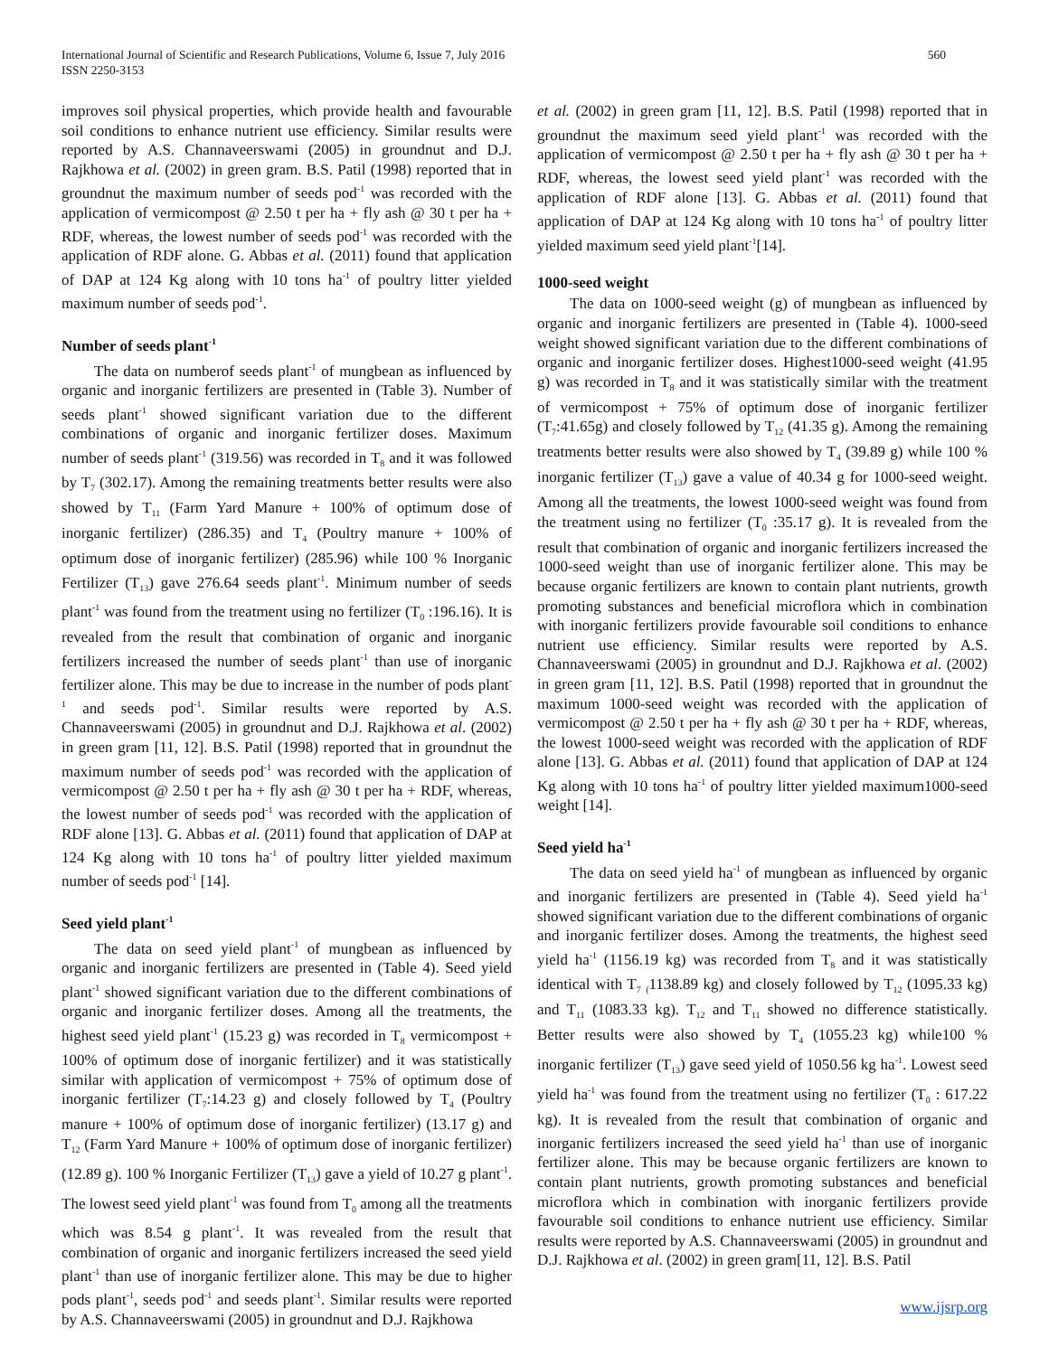International Journal of Scientific and Research Publications, Volume 6, Issue 7, July 2016
ISSN 2250-3153
560
improves soil physical properties, which provide health and favourable soil conditions to enhance nutrient use efficiency. Similar results were reported by A.S. Channaveerswami (2005) in groundnut and D.J. Rajkhowa et al. (2002) in green gram. B.S. Patil (1998) reported that in groundnut the maximum number of seeds pod<sup>-1</sup> was recorded with the application of vermicompost @ 2.50 t per ha + fly ash @ 30 t per ha + RDF, whereas, the lowest number of seeds pod<sup>-1</sup> was recorded with the application of RDF alone. G. Abbas et al. (2011) found that application of DAP at 124 Kg along with 10 tons ha<sup>-1</sup> of poultry litter yielded maximum number of seeds pod<sup>-1</sup>.
Number of seeds plant<sup>-1</sup>
The data on numberof seeds plant<sup>-1</sup> of mungbean as influenced by organic and inorganic fertilizers are presented in (Table 3). Number of seeds plant<sup>-1</sup> showed significant variation due to the different combinations of organic and inorganic fertilizer doses. Maximum number of seeds plant<sup>-1</sup> (319.56) was recorded in T<sub>8</sub> and it was followed by T<sub>7</sub> (302.17). Among the remaining treatments better results were also showed by T<sub>11</sub> (Farm Yard Manure + 100% of optimum dose of inorganic fertilizer) (286.35) and T<sub>4</sub> (Poultry manure + 100% of optimum dose of inorganic fertilizer) (285.96) while 100 % Inorganic Fertilizer (T<sub>13</sub>) gave 276.64 seeds plant<sup>-1</sup>. Minimum number of seeds plant<sup>-1</sup> was found from the treatment using no fertilizer (T<sub>0</sub> :196.16). It is revealed from the result that combination of organic and inorganic fertilizers increased the number of seeds plant<sup>-1</sup> than use of inorganic fertilizer alone. This may be due to increase in the number of pods plant<sup>-1</sup> and seeds pod<sup>-1</sup>. Similar results were reported by A.S. Channaveerswami (2005) in groundnut and D.J. Rajkhowa et al. (2002) in green gram [11, 12]. B.S. Patil (1998) reported that in groundnut the maximum number of seeds pod<sup>-1</sup> was recorded with the application of vermicompost @ 2.50 t per ha + fly ash @ 30 t per ha + RDF, whereas, the lowest number of seeds pod<sup>-1</sup> was recorded with the application of RDF alone [13]. G. Abbas et al. (2011) found that application of DAP at 124 Kg along with 10 tons ha<sup>-1</sup> of poultry litter yielded maximum number of seeds pod<sup>-1</sup> [14].
Seed yield plant<sup>-1</sup>
The data on seed yield plant<sup>-1</sup> of mungbean as influenced by organic and inorganic fertilizers are presented in (Table 4). Seed yield plant<sup>-1</sup> showed significant variation due to the different combinations of organic and inorganic fertilizer doses. Among all the treatments, the highest seed yield plant<sup>-1</sup> (15.23 g) was recorded in T<sub>8</sub> vermicompost + 100% of optimum dose of inorganic fertilizer) and it was statistically similar with application of vermicompost + 75% of optimum dose of inorganic fertilizer (T<sub>7</sub>:14.23 g) and closely followed by T<sub>4</sub> (Poultry manure + 100% of optimum dose of inorganic fertilizer) (13.17 g) and T<sub>12</sub> (Farm Yard Manure + 100% of optimum dose of inorganic fertilizer) (12.89 g). 100 % Inorganic Fertilizer (T<sub>13</sub>) gave a yield of 10.27 g plant<sup>-1</sup>. The lowest seed yield plant<sup>-1</sup> was found from T<sub>0</sub> among all the treatments which was 8.54 g plant<sup>-1</sup>. It was revealed from the result that combination of organic and inorganic fertilizers increased the seed yield plant<sup>-1</sup> than use of inorganic fertilizer alone. This may be due to higher pods plant<sup>-1</sup>, seeds pod<sup>-1</sup> and seeds plant<sup>-1</sup>. Similar results were reported by A.S. Channaveerswami (2005) in groundnut and D.J. Rajkhowa
et al. (2002) in green gram [11, 12]. B.S. Patil (1998) reported that in groundnut the maximum seed yield plant<sup>-1</sup> was recorded with the application of vermicompost @ 2.50 t per ha + fly ash @ 30 t per ha + RDF, whereas, the lowest seed yield plant<sup>-1</sup> was recorded with the application of RDF alone [13]. G. Abbas et al. (2011) found that application of DAP at 124 Kg along with 10 tons ha<sup>-1</sup> of poultry litter yielded maximum seed yield plant<sup>-1</sup>[14].
1000-seed weight
The data on 1000-seed weight (g) of mungbean as influenced by organic and inorganic fertilizers are presented in (Table 4). 1000-seed weight showed significant variation due to the different combinations of organic and inorganic fertilizer doses. Highest1000-seed weight (41.95 g) was recorded in T<sub>8</sub> and it was statistically similar with the treatment of vermicompost + 75% of optimum dose of inorganic fertilizer (T<sub>7</sub>:41.65g) and closely followed by T<sub>12</sub> (41.35 g). Among the remaining treatments better results were also showed by T<sub>4</sub> (39.89 g) while 100 % inorganic fertilizer (T<sub>13</sub>) gave a value of 40.34 g for 1000-seed weight. Among all the treatments, the lowest 1000-seed weight was found from the treatment using no fertilizer (T<sub>0</sub> :35.17 g). It is revealed from the result that combination of organic and inorganic fertilizers increased the 1000-seed weight than use of inorganic fertilizer alone. This may be because organic fertilizers are known to contain plant nutrients, growth promoting substances and beneficial microflora which in combination with inorganic fertilizers provide favourable soil conditions to enhance nutrient use efficiency. Similar results were reported by A.S. Channaveerswami (2005) in groundnut and D.J. Rajkhowa et al. (2002) in green gram [11, 12]. B.S. Patil (1998) reported that in groundnut the maximum 1000-seed weight was recorded with the application of vermicompost @ 2.50 t per ha + fly ash @ 30 t per ha + RDF, whereas, the lowest 1000-seed weight was recorded with the application of RDF alone [13]. G. Abbas et al. (2011) found that application of DAP at 124 Kg along with 10 tons ha<sup>-1</sup> of poultry litter yielded maximum1000-seed weight [14].
Seed yield ha<sup>-1</sup>
The data on seed yield ha<sup>-1</sup> of mungbean as influenced by organic and inorganic fertilizers are presented in (Table 4). Seed yield ha<sup>-1</sup> showed significant variation due to the different combinations of organic and inorganic fertilizer doses. Among the treatments, the highest seed yield ha<sup>-1</sup> (1156.19 kg) was recorded from T<sub>8</sub> and it was statistically identical with T<sub>7</sub> <sub>(</sub>1138.89 kg) and closely followed by T<sub>12</sub> (1095.33 kg) and T<sub>11</sub> (1083.33 kg). T<sub>12</sub> and T<sub>11</sub> showed no difference statistically. Better results were also showed by T<sub>4</sub> (1055.23 kg) while100 % inorganic fertilizer (T<sub>13</sub>) gave seed yield of 1050.56 kg ha<sup>-1</sup>. Lowest seed yield ha<sup>-1</sup> was found from the treatment using no fertilizer (T<sub>0</sub> : 617.22 kg). It is revealed from the result that combination of organic and inorganic fertilizers increased the seed yield ha<sup>-1</sup> than use of inorganic fertilizer alone. This may be because organic fertilizers are known to contain plant nutrients, growth promoting substances and beneficial microflora which in combination with inorganic fertilizers provide favourable soil conditions to enhance nutrient use efficiency. Similar results were reported by A.S. Channaveerswami (2005) in groundnut and D.J. Rajkhowa et al. (2002) in green gram[11, 12]. B.S. Patil
www.ijsrp.org